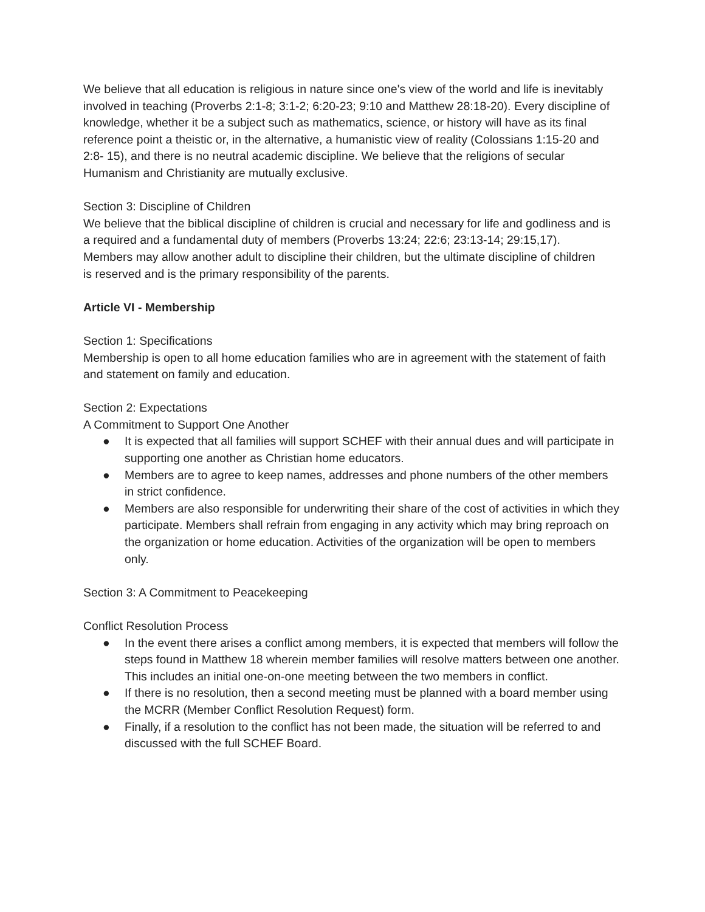We believe that all education is religious in nature since one's view of the world and life is inevitably involved in teaching (Proverbs 2:1-8; 3:1-2; 6:20-23; 9:10 and Matthew 28:18-20). Every discipline of knowledge, whether it be a subject such as mathematics, science, or history will have as its final reference point a theistic or, in the alternative, a humanistic view of reality (Colossians 1:15-20 and 2:8- 15), and there is no neutral academic discipline. We believe that the religions of secular Humanism and Christianity are mutually exclusive.
Section 3: Discipline of Children
We believe that the biblical discipline of children is crucial and necessary for life and godliness and is a required and a fundamental duty of members (Proverbs 13:24; 22:6; 23:13-14; 29:15,17).
Members may allow another adult to discipline their children, but the ultimate discipline of children
is reserved and is the primary responsibility of the parents.
Article VI - Membership
Section 1: Specifications
Membership is open to all home education families who are in agreement with the statement of faith and statement on family and education.
Section 2: Expectations
A Commitment to Support One Another
● It is expected that all families will support SCHEF with their annual dues and will participate in supporting one another as Christian home educators.
● Members are to agree to keep names, addresses and phone numbers of the other members in strict confidence.
● Members are also responsible for underwriting their share of the cost of activities in which they participate. Members shall refrain from engaging in any activity which may bring reproach on the organization or home education. Activities of the organization will be open to members only.
Section 3: A Commitment to Peacekeeping
Conflict Resolution Process
● In the event there arises a conflict among members, it is expected that members will follow the steps found in Matthew 18 wherein member families will resolve matters between one another. This includes an initial one-on-one meeting between the two members in conflict.
● If there is no resolution, then a second meeting must be planned with a board member using the MCRR (Member Conflict Resolution Request) form.
● Finally, if a resolution to the conflict has not been made, the situation will be referred to and discussed with the full SCHEF Board.